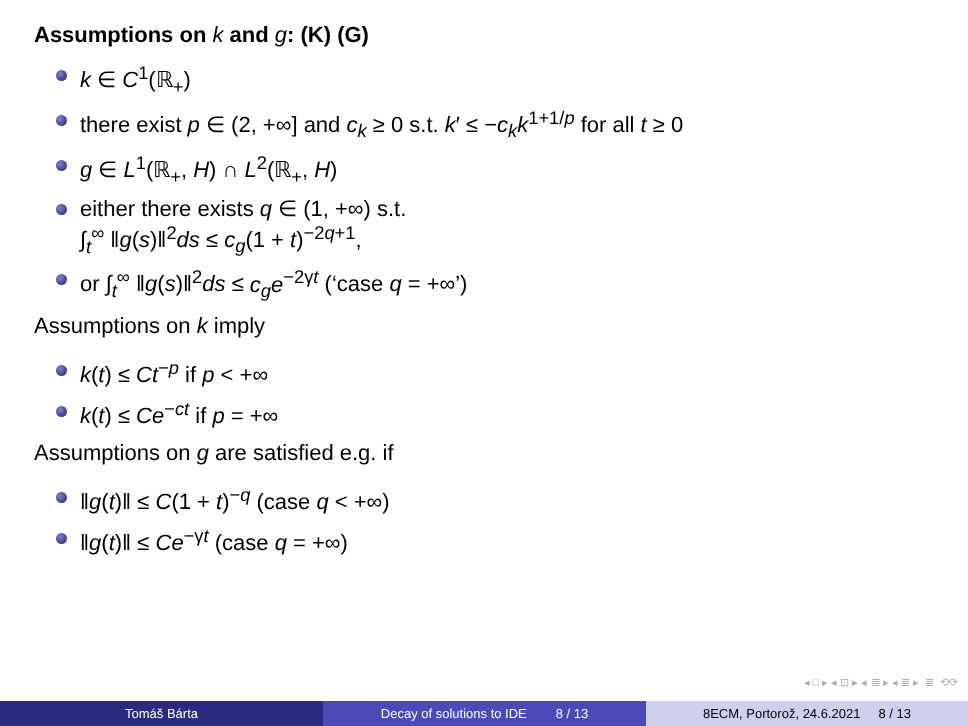Assumptions on k and g: (K) (G)
k ∈ C<sup>1</sup>(ℝ<sub>+</sub>)
there exist p ∈ (2, +∞] and c<sub>k</sub> ≥ 0 s.t. k′ ≤ −c<sub>k</sub>k<sup>1+1/p</sup> for all t ≥ 0
g ∈ L<sup>1</sup>(ℝ<sub>+</sub>, H) ∩ L<sup>2</sup>(ℝ<sub>+</sub>, H)
either there exists q ∈ (1, +∞) s.t.
∫<sub>t</sub><sup>∞</sup> ‖g(s)‖<sup>2</sup>ds ≤ c<sub>g</sub>(1 + t)<sup>−2q+1</sup>,
or ∫<sub>t</sub><sup>∞</sup> ‖g(s)‖<sup>2</sup>ds ≤ c<sub>g</sub>e<sup>−2γt</sup> (‘case q = +∞’)
Assumptions on k imply
k(t) ≤ Ct<sup>−p</sup> if p < +∞
k(t) ≤ Ce<sup>−ct</sup> if p = +∞
Assumptions on g are satisfied e.g. if
‖g(t)‖ ≤ C(1 + t)<sup>−q</sup> (case q < +∞)
‖g(t)‖ ≤ Ce<sup>−γt</sup> (case q = +∞)
◂ □ ▸ ◂ ⊡ ▸ ◂ ≣ ▸ ◂ ≣ ▸ ≣ ⟲⟳
Tomáš Bárta Decay of solutions to IDE 8 / 13 8ECM, Portorož, 24.6.2021 8 / 13